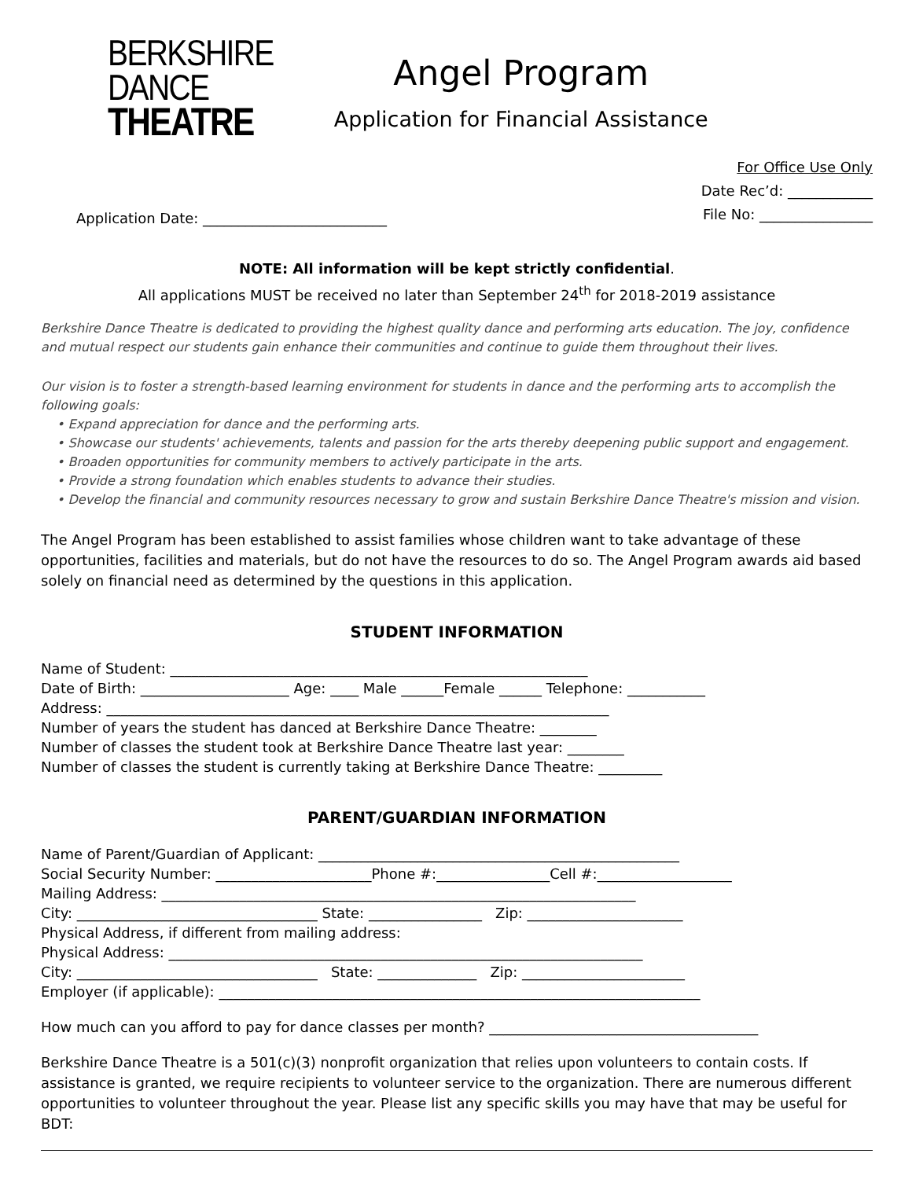BERKSHIRE
DANCE
THEATRE
Angel Program
Application for Financial Assistance
Application Date: __________________________
For Office Use Only
Date Rec’d: ____________
File No: ________________
NOTE: All information will be kept strictly confidential.
All applications MUST be received no later than September 24<sup>th</sup> for 2018-2019 assistance
Berkshire Dance Theatre is dedicated to providing the highest quality dance and performing arts education. The joy, confidence and mutual respect our students gain enhance their communities and continue to guide them throughout their lives.
Our vision is to foster a strength-based learning environment for students in dance and the performing arts to accomplish the following goals:
• Expand appreciation for dance and the performing arts.
• Showcase our students' achievements, talents and passion for the arts thereby deepening public support and engagement.
• Broaden opportunities for community members to actively participate in the arts.
• Provide a strong foundation which enables students to advance their studies.
• Develop the financial and community resources necessary to grow and sustain Berkshire Dance Theatre's mission and vision.
The Angel Program has been established to assist families whose children want to take advantage of these opportunities, facilities and materials, but do not have the resources to do so. The Angel Program awards aid based solely on financial need as determined by the questions in this application.
STUDENT INFORMATION
Name of Student: ___________________________________________________________ Date of Birth: _____________________ Age: ____ Male ______Female ______ Telephone: ___________ Address: _______________________________________________________________________ Number of years the student has danced at Berkshire Dance Theatre: ________ Number of classes the student took at Berkshire Dance Theatre last year: ________ Number of classes the student is currently taking at Berkshire Dance Theatre: _________
PARENT/GUARDIAN INFORMATION
Name of Parent/Guardian of Applicant: ___________________________________________________ Social Security Number: ______________________Phone #:________________Cell #:___________________ Mailing Address: ___________________________________________________________________ City: __________________________________ State: ________________ Zip: ______________________ Physical Address, if different from mailing address: Physical Address: ___________________________________________________________________ City: __________________________________ State: ______________ Zip: _______________________ Employer (if applicable): ____________________________________________________________________
How much can you afford to pay for dance classes per month? ______________________________________
Berkshire Dance Theatre is a 501(c)(3) nonprofit organization that relies upon volunteers to contain costs. If assistance is granted, we require recipients to volunteer service to the organization. There are numerous different opportunities to volunteer throughout the year. Please list any specific skills you may have that may be useful for BDT: